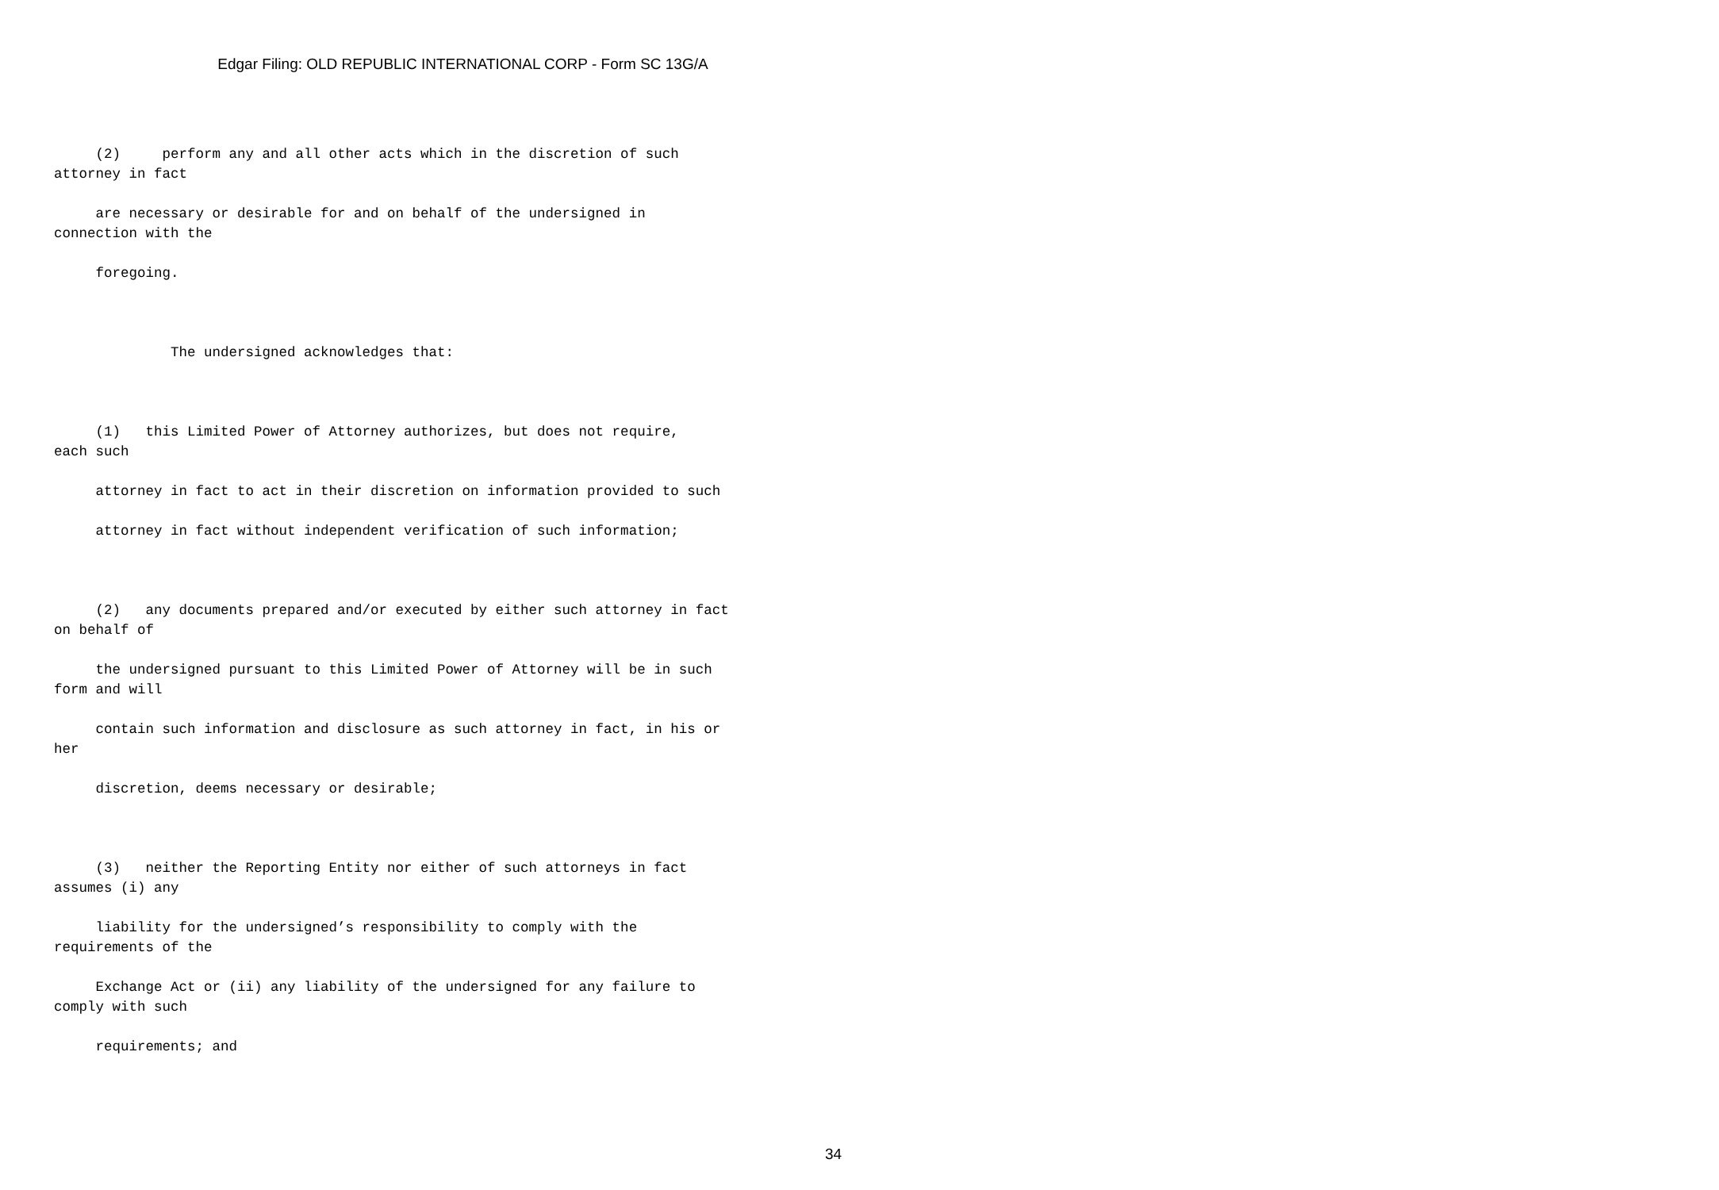Edgar Filing: OLD REPUBLIC INTERNATIONAL CORP - Form SC 13G/A
(2) perform any and all other acts which in the discretion of such attorney in fact
are necessary or desirable for and on behalf of the undersigned in connection with the
foregoing.
The undersigned acknowledges that:
(1) this Limited Power of Attorney authorizes, but does not require, each such
attorney in fact to act in their discretion on information provided to such
attorney in fact without independent verification of such information;
(2) any documents prepared and/or executed by either such attorney in fact on behalf of
the undersigned pursuant to this Limited Power of Attorney will be in such form and will
contain such information and disclosure as such attorney in fact, in his or her
discretion, deems necessary or desirable;
(3) neither the Reporting Entity nor either of such attorneys in fact assumes (i) any
liability for the undersigned’s responsibility to comply with the requirements of the
Exchange Act or (ii) any liability of the undersigned for any failure to comply with such
requirements; and
34